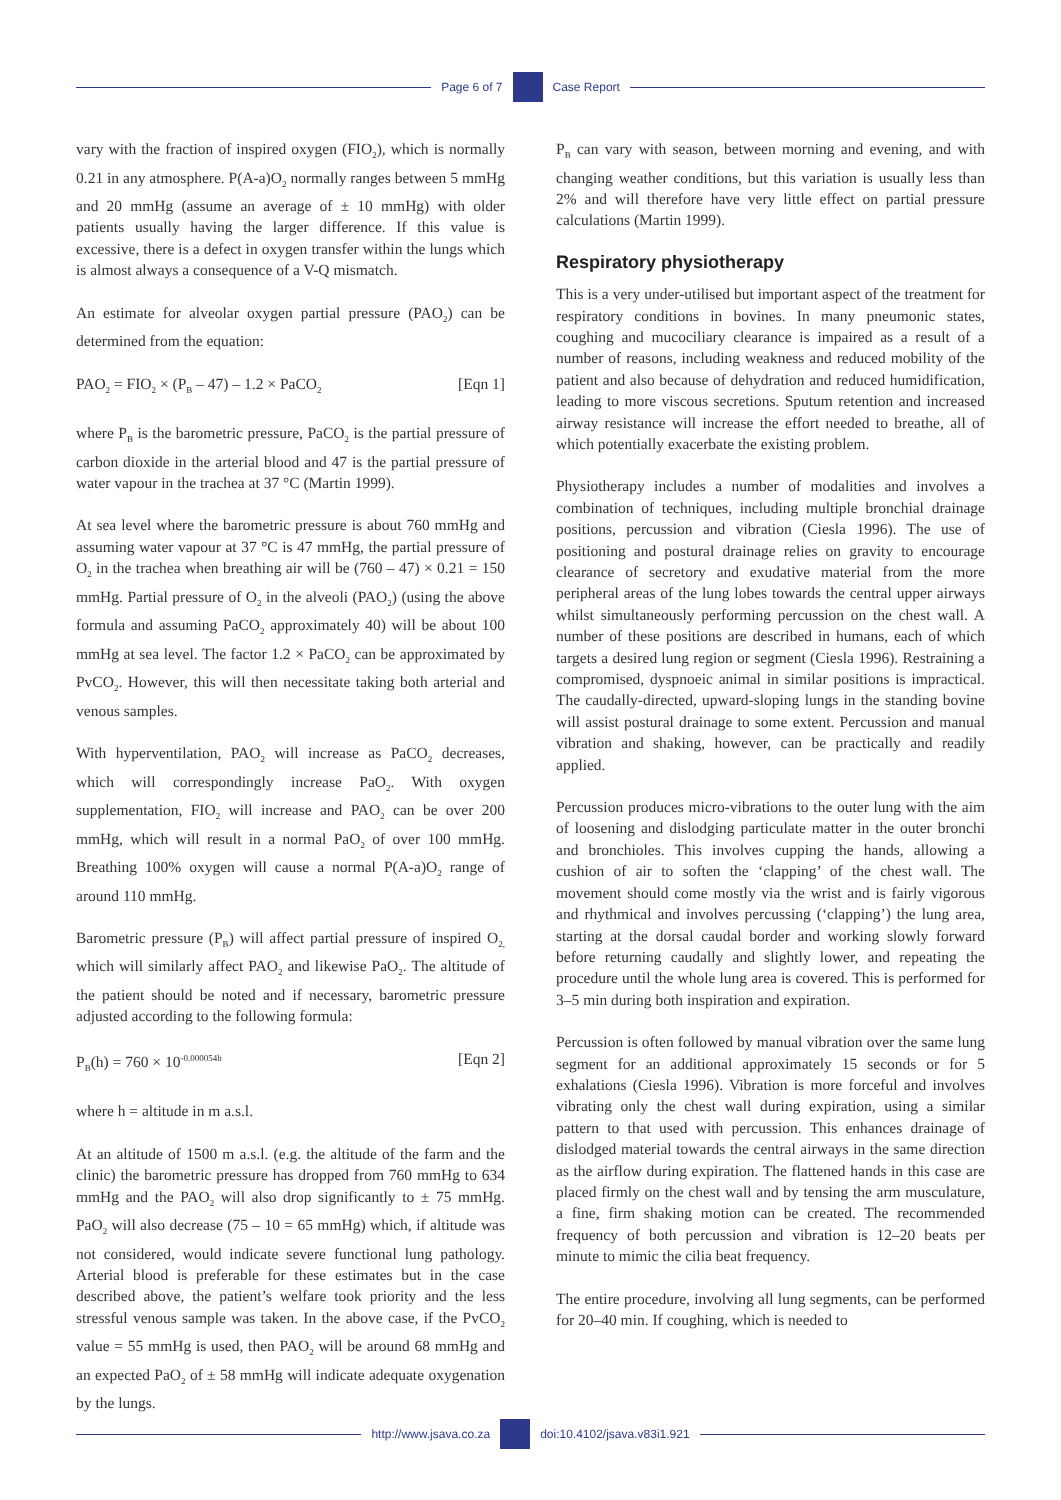Page 6 of 7 Case Report
vary with the fraction of inspired oxygen (FIO<sub>2</sub>), which is normally 0.21 in any atmosphere. P(A-a)O<sub>2</sub> normally ranges between 5 mmHg and 20 mmHg (assume an average of ± 10 mmHg) with older patients usually having the larger difference. If this value is excessive, there is a defect in oxygen transfer within the lungs which is almost always a consequence of a V-Q mismatch.
An estimate for alveolar oxygen partial pressure (PAO<sub>2</sub>) can be determined from the equation:
PAO<sub>2</sub> = FIO<sub>2</sub> × (P<sub>B</sub> – 47) – 1.2 × PaCO<sub>2</sub> [Eqn 1]
where P<sub>B</sub> is the barometric pressure, PaCO<sub>2</sub> is the partial pressure of carbon dioxide in the arterial blood and 47 is the partial pressure of water vapour in the trachea at 37 °C (Martin 1999).
At sea level where the barometric pressure is about 760 mmHg and assuming water vapour at 37 °C is 47 mmHg, the partial pressure of O<sub>2</sub> in the trachea when breathing air will be (760 – 47) × 0.21 = 150 mmHg. Partial pressure of O<sub>2</sub> in the alveoli (PAO<sub>2</sub>) (using the above formula and assuming PaCO<sub>2</sub> approximately 40) will be about 100 mmHg at sea level. The factor 1.2 × PaCO<sub>2</sub> can be approximated by PvCO<sub>2</sub>. However, this will then necessitate taking both arterial and venous samples.
With hyperventilation, PAO<sub>2</sub> will increase as PaCO<sub>2</sub> decreases, which will correspondingly increase PaO<sub>2</sub>. With oxygen supplementation, FIO<sub>2</sub> will increase and PAO<sub>2</sub> can be over 200 mmHg, which will result in a normal PaO<sub>2</sub> of over 100 mmHg. Breathing 100% oxygen will cause a normal P(A-a)O<sub>2</sub> range of around 110 mmHg.
Barometric pressure (P<sub>B</sub>) will affect partial pressure of inspired O<sub>2,</sub> which will similarly affect PAO<sub>2</sub> and likewise PaO<sub>2</sub>. The altitude of the patient should be noted and if necessary, barometric pressure adjusted according to the following formula:
P<sub>B</sub>(h) = 760 × 10<sup>-0.000054h</sup> [Eqn 2]
where h = altitude in m a.s.l.
At an altitude of 1500 m a.s.l. (e.g. the altitude of the farm and the clinic) the barometric pressure has dropped from 760 mmHg to 634 mmHg and the PAO<sub>2</sub> will also drop significantly to ± 75 mmHg. PaO<sub>2</sub> will also decrease (75 – 10 = 65 mmHg) which, if altitude was not considered, would indicate severe functional lung pathology. Arterial blood is preferable for these estimates but in the case described above, the patient’s welfare took priority and the less stressful venous sample was taken. In the above case, if the PvCO<sub>2</sub> value = 55 mmHg is used, then PAO<sub>2</sub> will be around 68 mmHg and an expected PaO<sub>2</sub> of ± 58 mmHg will indicate adequate oxygenation by the lungs.
P<sub>B</sub> can vary with season, between morning and evening, and with changing weather conditions, but this variation is usually less than 2% and will therefore have very little effect on partial pressure calculations (Martin 1999).
Respiratory physiotherapy
This is a very under-utilised but important aspect of the treatment for respiratory conditions in bovines. In many pneumonic states, coughing and mucociliary clearance is impaired as a result of a number of reasons, including weakness and reduced mobility of the patient and also because of dehydration and reduced humidification, leading to more viscous secretions. Sputum retention and increased airway resistance will increase the effort needed to breathe, all of which potentially exacerbate the existing problem.
Physiotherapy includes a number of modalities and involves a combination of techniques, including multiple bronchial drainage positions, percussion and vibration (Ciesla 1996). The use of positioning and postural drainage relies on gravity to encourage clearance of secretory and exudative material from the more peripheral areas of the lung lobes towards the central upper airways whilst simultaneously performing percussion on the chest wall. A number of these positions are described in humans, each of which targets a desired lung region or segment (Ciesla 1996). Restraining a compromised, dyspnoeic animal in similar positions is impractical. The caudally-directed, upward-sloping lungs in the standing bovine will assist postural drainage to some extent. Percussion and manual vibration and shaking, however, can be practically and readily applied.
Percussion produces micro-vibrations to the outer lung with the aim of loosening and dislodging particulate matter in the outer bronchi and bronchioles. This involves cupping the hands, allowing a cushion of air to soften the ‘clapping’ of the chest wall. The movement should come mostly via the wrist and is fairly vigorous and rhythmical and involves percussing (‘clapping’) the lung area, starting at the dorsal caudal border and working slowly forward before returning caudally and slightly lower, and repeating the procedure until the whole lung area is covered. This is performed for 3–5 min during both inspiration and expiration.
Percussion is often followed by manual vibration over the same lung segment for an additional approximately 15 seconds or for 5 exhalations (Ciesla 1996). Vibration is more forceful and involves vibrating only the chest wall during expiration, using a similar pattern to that used with percussion. This enhances drainage of dislodged material towards the central airways in the same direction as the airflow during expiration. The flattened hands in this case are placed firmly on the chest wall and by tensing the arm musculature, a fine, firm shaking motion can be created. The recommended frequency of both percussion and vibration is 12–20 beats per minute to mimic the cilia beat frequency.
The entire procedure, involving all lung segments, can be performed for 20–40 min. If coughing, which is needed to
http://www.jsava.co.za doi:10.4102/jsava.v83i1.921